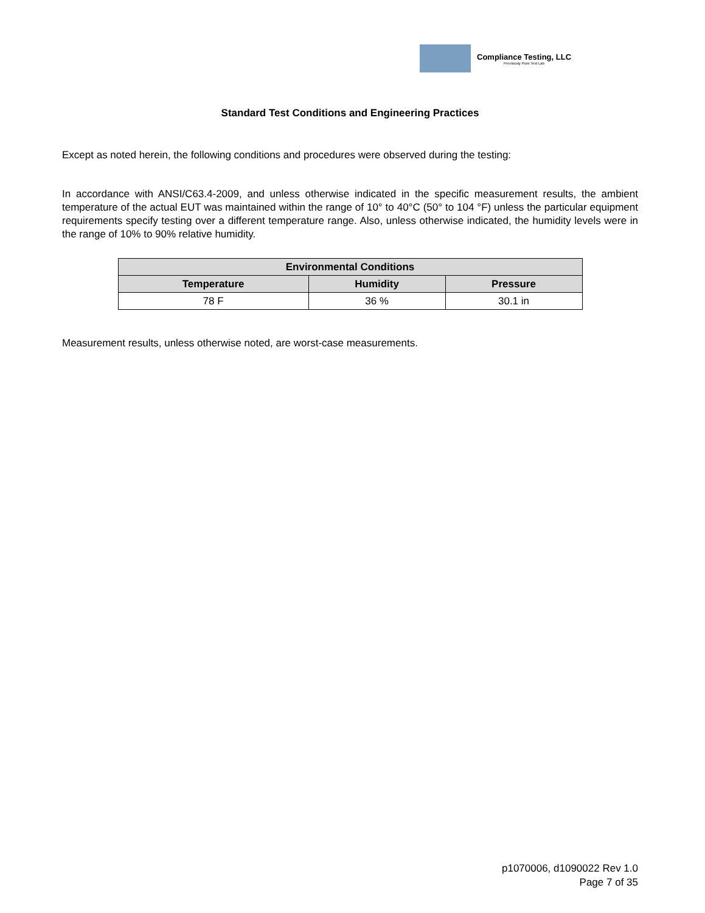Compliance Testing, LLC
Previously Flom Test Lab
Standard Test Conditions and Engineering Practices
Except as noted herein, the following conditions and procedures were observed during the testing:
In accordance with ANSI/C63.4-2009, and unless otherwise indicated in the specific measurement results, the ambient temperature of the actual EUT was maintained within the range of 10° to 40°C (50° to 104 °F) unless the particular equipment requirements specify testing over a different temperature range. Also, unless otherwise indicated, the humidity levels were in the range of 10% to 90% relative humidity.
| Environmental Conditions | | |
| --- | --- | --- |
| Temperature | Humidity | Pressure |
| 78 F | 36 % | 30.1 in |
Measurement results, unless otherwise noted, are worst-case measurements.
p1070006, d1090022 Rev 1.0
Page 7 of 35